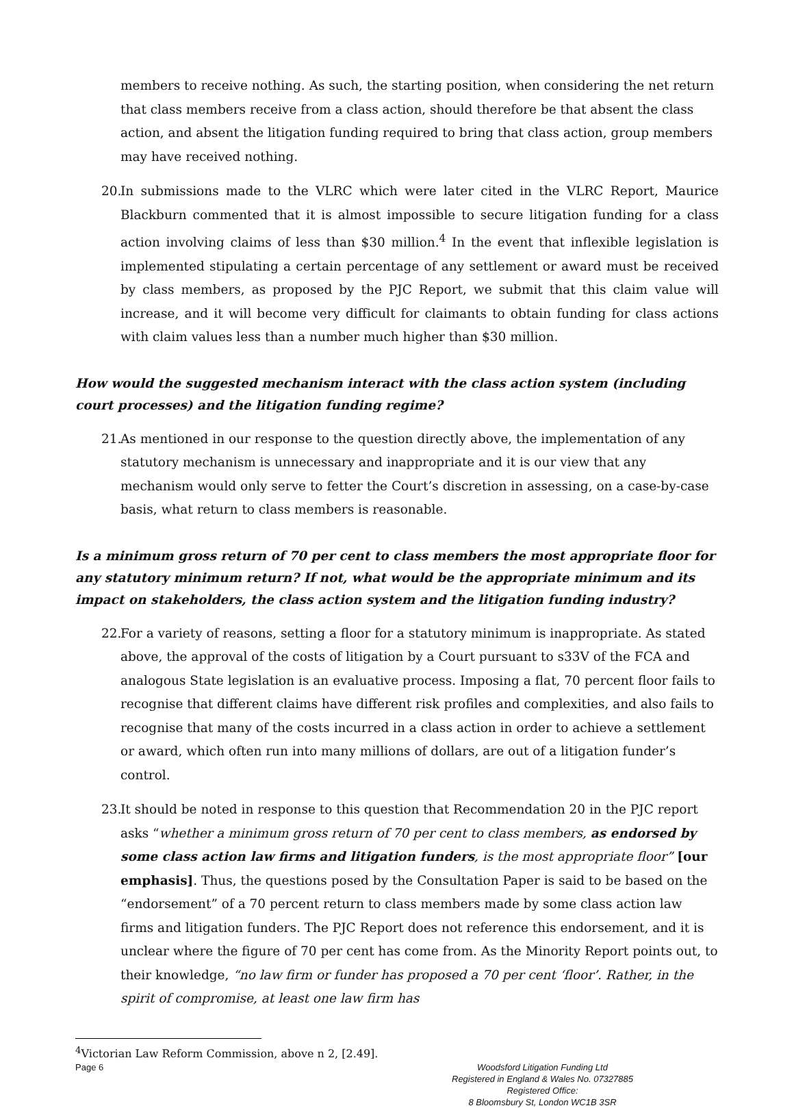members to receive nothing. As such, the starting position, when considering the net return that class members receive from a class action, should therefore be that absent the class action, and absent the litigation funding required to bring that class action, group members may have received nothing.
20.
In submissions made to the VLRC which were later cited in the VLRC Report, Maurice Blackburn commented that it is almost impossible to secure litigation funding for a class action involving claims of less than $30 million.<sup>4</sup> In the event that inflexible legislation is implemented stipulating a certain percentage of any settlement or award must be received by class members, as proposed by the PJC Report, we submit that this claim value will increase, and it will become very difficult for claimants to obtain funding for class actions with claim values less than a number much higher than $30 million.
How would the suggested mechanism interact with the class action system (including court processes) and the litigation funding regime?
21.
As mentioned in our response to the question directly above, the implementation of any statutory mechanism is unnecessary and inappropriate and it is our view that any mechanism would only serve to fetter the Court’s discretion in assessing, on a case-by-case basis, what return to class members is reasonable.
Is a minimum gross return of 70 per cent to class members the most appropriate floor for any statutory minimum return? If not, what would be the appropriate minimum and its impact on stakeholders, the class action system and the litigation funding industry?
22.
For a variety of reasons, setting a floor for a statutory minimum is inappropriate. As stated above, the approval of the costs of litigation by a Court pursuant to s33V of the FCA and analogous State legislation is an evaluative process. Imposing a flat, 70 percent floor fails to recognise that different claims have different risk profiles and complexities, and also fails to recognise that many of the costs incurred in a class action in order to achieve a settlement or award, which often run into many millions of dollars, are out of a litigation funder’s control.
23.
It should be noted in response to this question that Recommendation 20 in the PJC report asks “whether a minimum gross return of 70 per cent to class members, as endorsed by some class action law firms and litigation funders, is the most appropriate floor” [our emphasis]. Thus, the questions posed by the Consultation Paper is said to be based on the “endorsement” of a 70 percent return to class members made by some class action law firms and litigation funders. The PJC Report does not reference this endorsement, and it is unclear where the figure of 70 per cent has come from. As the Minority Report points out, to their knowledge, “no law firm or funder has proposed a 70 per cent ‘floor’. Rather, in the spirit of compromise, at least one law firm has
<sup>4</sup> Victorian Law Reform Commission, above n 2, [2.49].
Page 6 Woodsford Litigation Funding Ltd
Registered in England & Wales No. 07327885
Registered Office:
8 Bloomsbury St, London WC1B 3SR